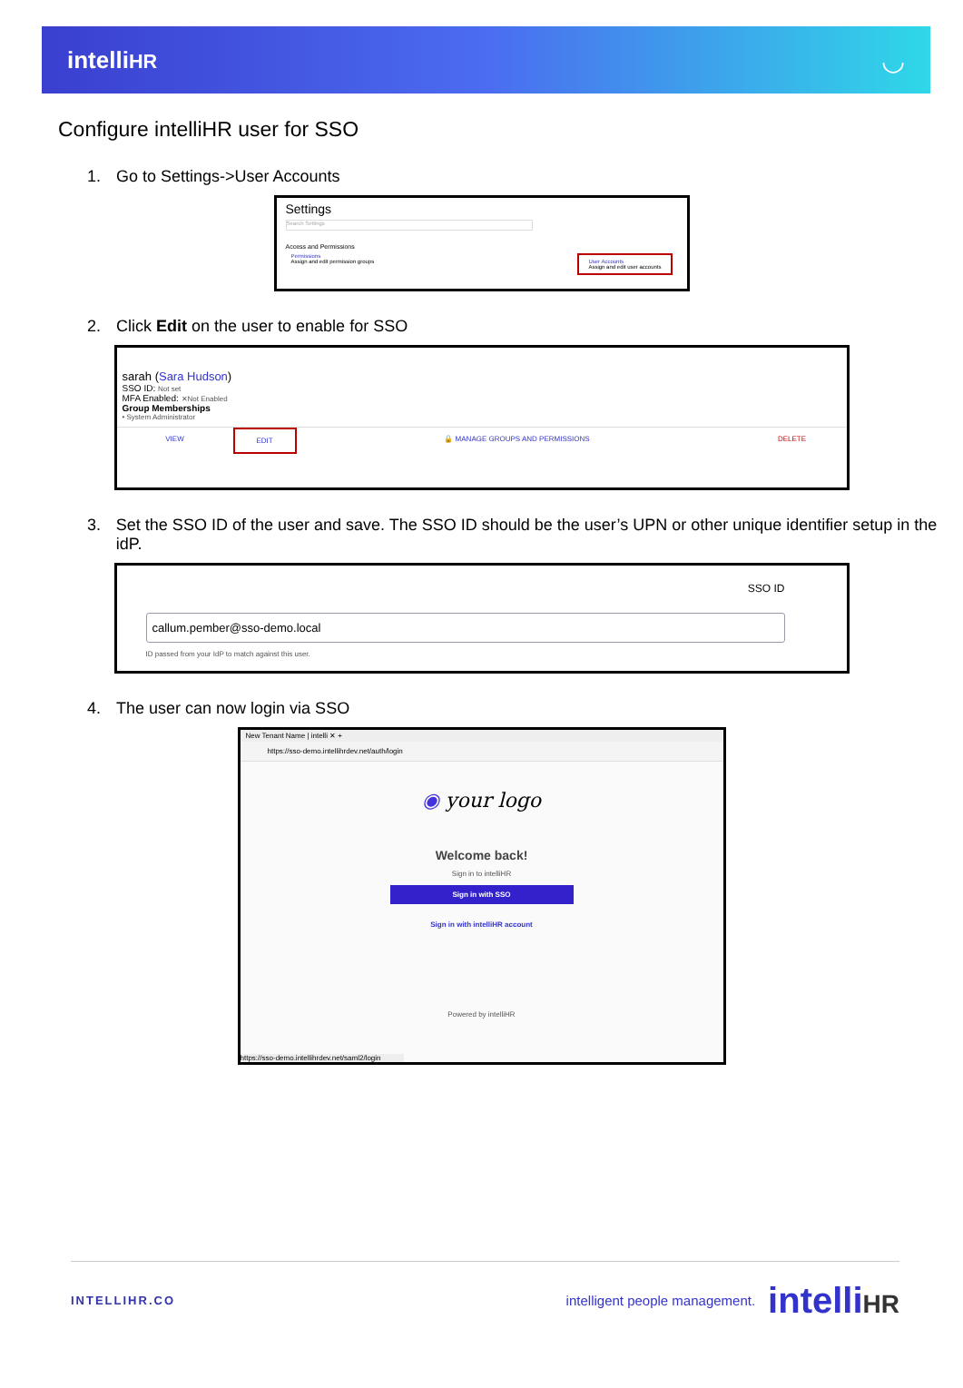intelliHR ◡
Configure intelliHR user for SSO
1. Go to Settings->User Accounts
Settings
Search Settings
Access and Permissions
Permissions
Assign and edit permission groups
User Accounts
Assign and edit user accounts
2. Click Edit on the user to enable for SSO
sarah (Sara Hudson)
SSO ID: Not set
MFA Enabled: ✕Not Enabled
Group Memberships
• System Administrator
VIEW EDIT 🔒 MANAGE GROUPS AND PERMISSIONS
DELETE
3. Set the SSO ID of the user and save. The SSO ID should be the user’s UPN or other unique identifier setup in the idP.
SSO ID
callum.pember@sso-demo.local
ID passed from your IdP to match against this user.
4. The user can now login via SSO
New Tenant Name | intelli ✕ +
https://sso-demo.intellihrdev.net/auth/login
◉ your logo
Welcome back!
Sign in to intelliHR
Sign in with SSO
Sign in with intelliHR account
Powered by intelliHR
https://sso-demo.intellihrdev.net/saml2/login
INTELLIHR.CO
intelligent people management. intelliHR